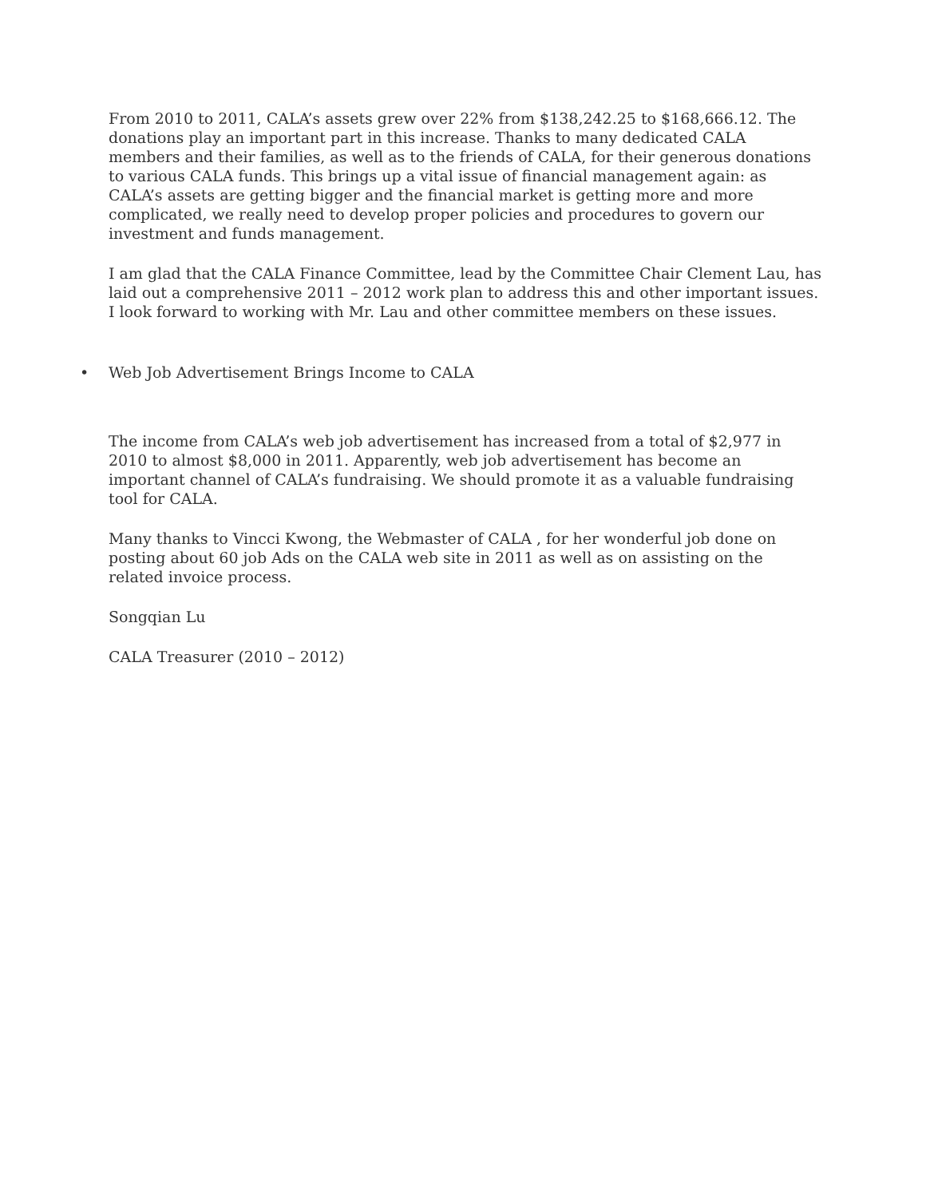From 2010 to 2011, CALA’s assets grew over 22% from $138,242.25 to $168,666.12. The donations play an important part in this increase. Thanks to many dedicated CALA members and their families, as well as to the friends of CALA, for their generous donations to various CALA funds. This brings up a vital issue of financial management again: as CALA’s assets are getting bigger and the financial market is getting more and more complicated, we really need to develop proper policies and procedures to govern our investment and funds management.
I am glad that the CALA Finance Committee, lead by the Committee Chair Clement Lau, has laid out a comprehensive 2011 – 2012 work plan to address this and other important issues. I look forward to working with Mr. Lau and other committee members on these issues.
• Web Job Advertisement Brings Income to CALA
The income from CALA’s web job advertisement has increased from a total of $2,977 in 2010 to almost $8,000 in 2011. Apparently, web job advertisement has become an important channel of CALA’s fundraising. We should promote it as a valuable fundraising tool for CALA.
Many thanks to Vincci Kwong, the Webmaster of CALA , for her wonderful job done on posting about 60 job Ads on the CALA web site in 2011 as well as on assisting on the related invoice process.
Songqian Lu
CALA Treasurer (2010 – 2012)